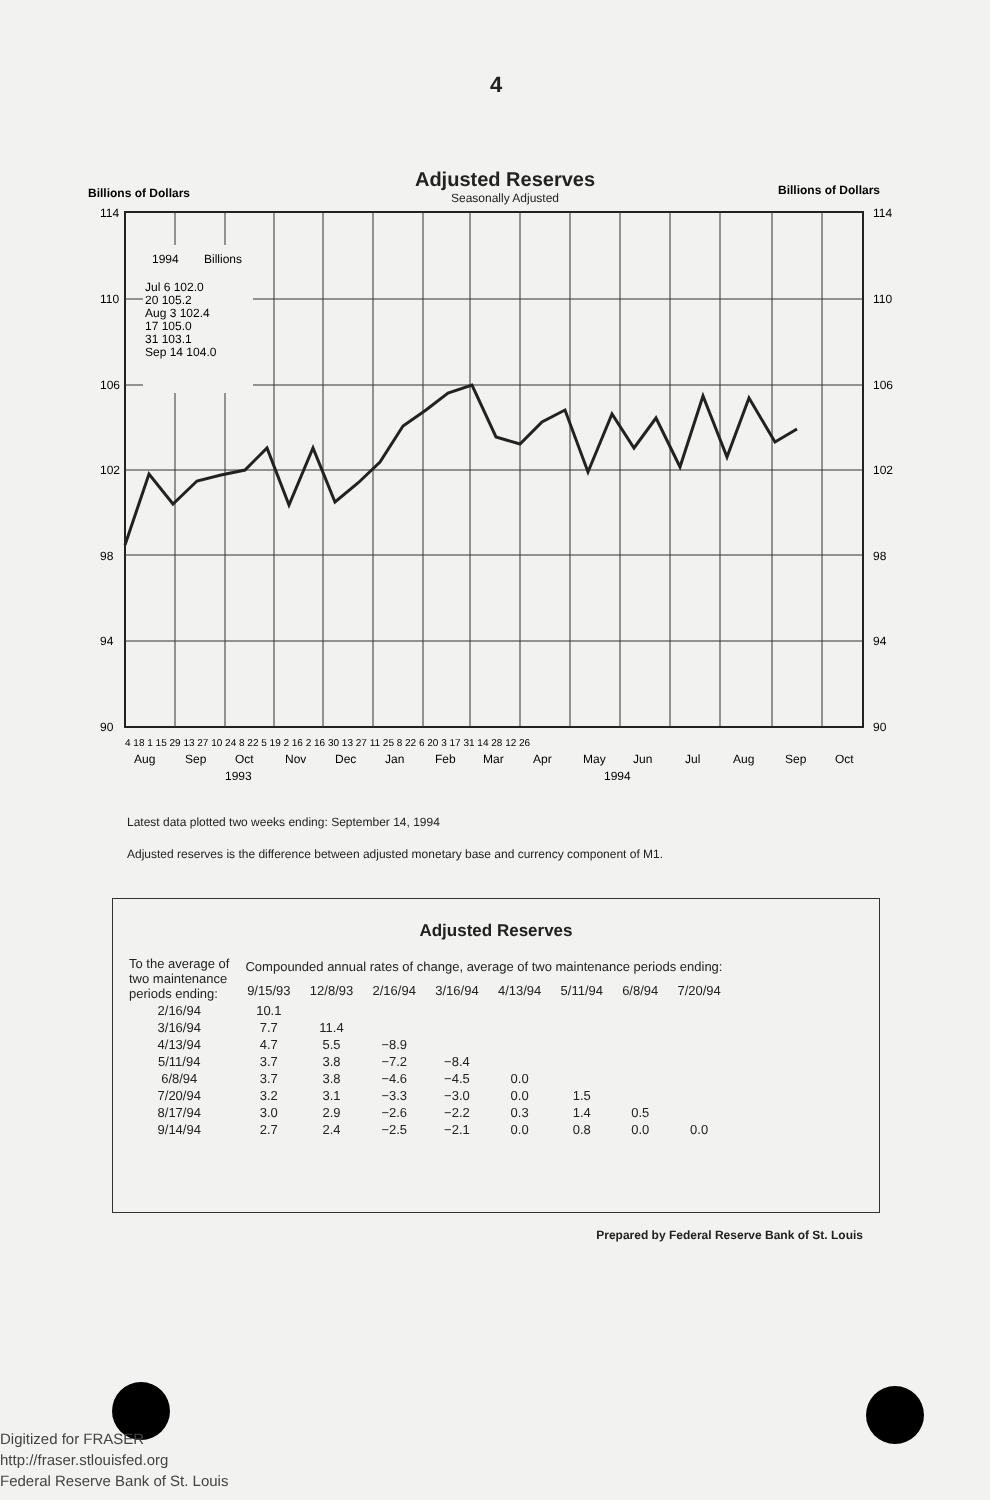4
Adjusted Reserves
Seasonally Adjusted
Billions of Dollars
Billions of Dollars
114
110
106
102
98
94
90
114
110
106
102
98
94
90
1994
Billions
Jul 6 102.0
20 105.2
Aug 3 102.4
17 105.0
31 103.1
Sep 14 104.0
4 18 1 15 29 13 27 10 24 8 22 5 19 2 16 2 16 30 13 27 11 25 8 22 6 20 3 17 31 14 28 12 26
Aug
Sep
Oct
Nov
Dec
Jan
Feb
Mar
Apr
May
Jun
Jul
Aug
Sep
Oct
1993
1994
Latest data plotted two weeks ending: September 14, 1994
Adjusted reserves is the difference between adjusted monetary base and currency component of M1.
Adjusted Reserves
| To the average of two maintenance periods ending: | Compounded annual rates of change, average of two maintenance periods ending: | | | | | | | |
| --- | --- | --- | --- | --- | --- | --- | --- | --- |
| | 9/15/93 | 12/8/93 | 2/16/94 | 3/16/94 | 4/13/94 | 5/11/94 | 6/8/94 | 7/20/94 |
| 2/16/94 | 10.1 | | | | | | | |
| 3/16/94 | 7.7 | 11.4 | | | | | | |
| 4/13/94 | 4.7 | 5.5 | −8.9 | | | | | |
| 5/11/94 | 3.7 | 3.8 | −7.2 | −8.4 | | | | |
| 6/8/94 | 3.7 | 3.8 | −4.6 | −4.5 | 0.0 | | | |
| 7/20/94 | 3.2 | 3.1 | −3.3 | −3.0 | 0.0 | 1.5 | | |
| 8/17/94 | 3.0 | 2.9 | −2.6 | −2.2 | 0.3 | 1.4 | 0.5 | |
| 9/14/94 | 2.7 | 2.4 | −2.5 | −2.1 | 0.0 | 0.8 | 0.0 | 0.0 |
Prepared by Federal Reserve Bank of St. Louis
Digitized for FRASER
http://fraser.stlouisfed.org
Federal Reserve Bank of St. Louis